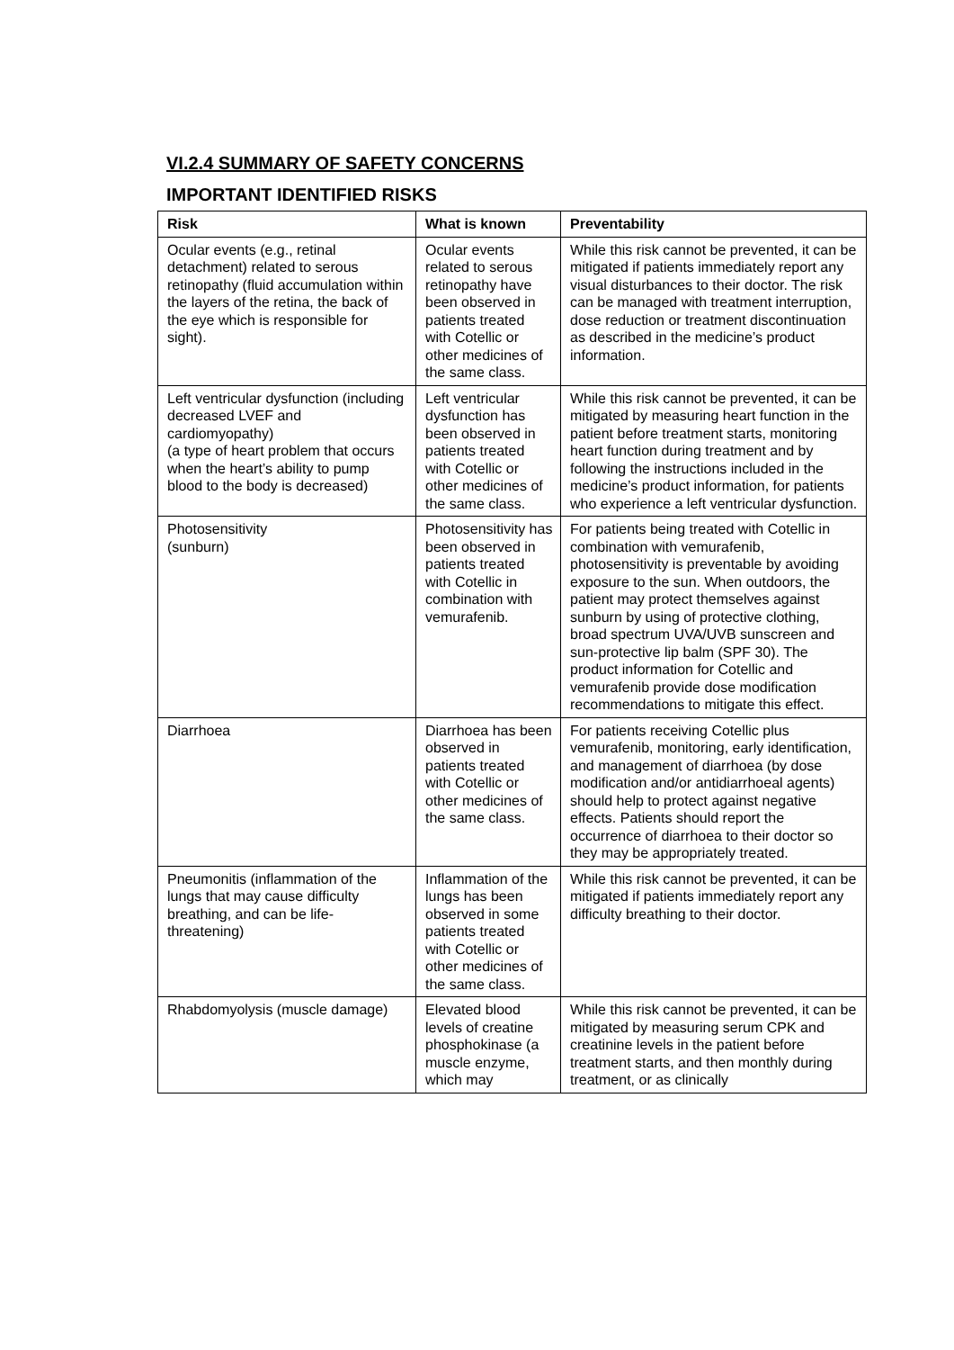VI.2.4 SUMMARY OF SAFETY CONCERNS
IMPORTANT IDENTIFIED RISKS
| Risk | What is known | Preventability |
| --- | --- | --- |
| Ocular events (e.g., retinal detachment) related to serous retinopathy (fluid accumulation within the layers of the retina, the back of the eye which is responsible for sight). | Ocular events related to serous retinopathy have been observed in patients treated with Cotellic or other medicines of the same class. | While this risk cannot be prevented, it can be mitigated if patients immediately report any visual disturbances to their doctor. The risk can be managed with treatment interruption, dose reduction or treatment discontinuation as described in the medicine’s product information. |
| Left ventricular dysfunction (including decreased LVEF and cardiomyopathy) (a type of heart problem that occurs when the heart’s ability to pump blood to the body is decreased) | Left ventricular dysfunction has been observed in patients treated with Cotellic or other medicines of the same class. | While this risk cannot be prevented, it can be mitigated by measuring heart function in the patient before treatment starts, monitoring heart function during treatment and by following the instructions included in the medicine’s product information, for patients who experience a left ventricular dysfunction. |
| Photosensitivity (sunburn) | Photosensitivity has been observed in patients treated with Cotellic in combination with vemurafenib. | For patients being treated with Cotellic in combination with vemurafenib, photosensitivity is preventable by avoiding exposure to the sun. When outdoors, the patient may protect themselves against sunburn by using of protective clothing, broad spectrum UVA/UVB sunscreen and sun-protective lip balm (SPF 30). The product information for Cotellic and vemurafenib provide dose modification recommendations to mitigate this effect. |
| Diarrhoea | Diarrhoea has been observed in patients treated with Cotellic or other medicines of the same class. | For patients receiving Cotellic plus vemurafenib, monitoring, early identification, and management of diarrhoea (by dose modification and/or antidiarrhoeal agents) should help to protect against negative effects. Patients should report the occurrence of diarrhoea to their doctor so they may be appropriately treated. |
| Pneumonitis (inflammation of the lungs that may cause difficulty breathing, and can be life-threatening) | Inflammation of the lungs has been observed in some patients treated with Cotellic or other medicines of the same class. | While this risk cannot be prevented, it can be mitigated if patients immediately report any difficulty breathing to their doctor. |
| Rhabdomyolysis (muscle damage) | Elevated blood levels of creatine phosphokinase (a muscle enzyme, which may | While this risk cannot be prevented, it can be mitigated by measuring serum CPK and creatinine levels in the patient before treatment starts, and then monthly during treatment, or as clinically |